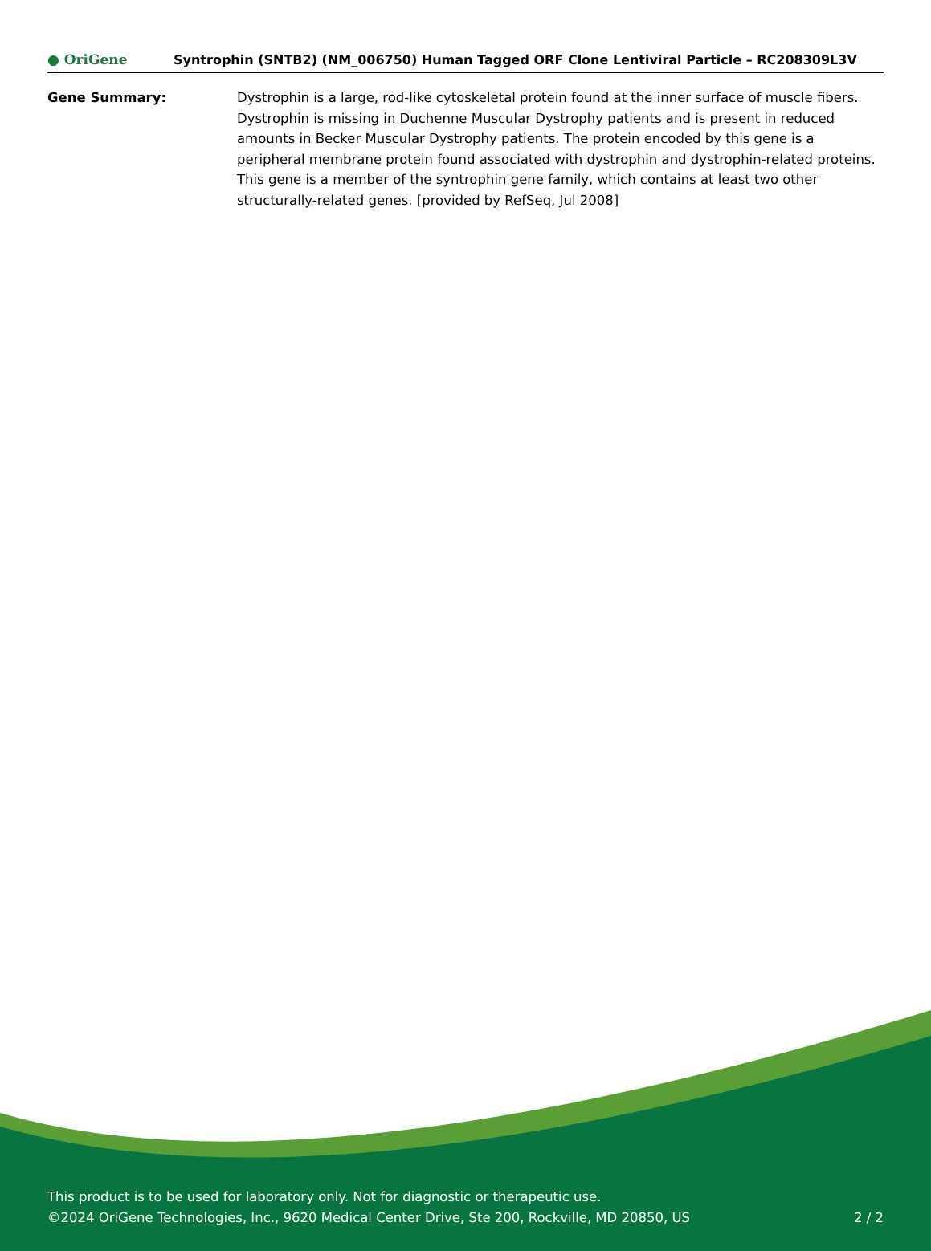● OriGene
Syntrophin (SNTB2) (NM_006750) Human Tagged ORF Clone Lentiviral Particle – RC208309L3V
Gene Summary: Dystrophin is a large, rod-like cytoskeletal protein found at the inner surface of muscle fibers. Dystrophin is missing in Duchenne Muscular Dystrophy patients and is present in reduced amounts in Becker Muscular Dystrophy patients. The protein encoded by this gene is a peripheral membrane protein found associated with dystrophin and dystrophin-related proteins. This gene is a member of the syntrophin gene family, which contains at least two other structurally-related genes. [provided by RefSeq, Jul 2008]
This product is to be used for laboratory only. Not for diagnostic or therapeutic use.
©2024 OriGene Technologies, Inc., 9620 Medical Center Drive, Ste 200, Rockville, MD 20850, US
2 / 2